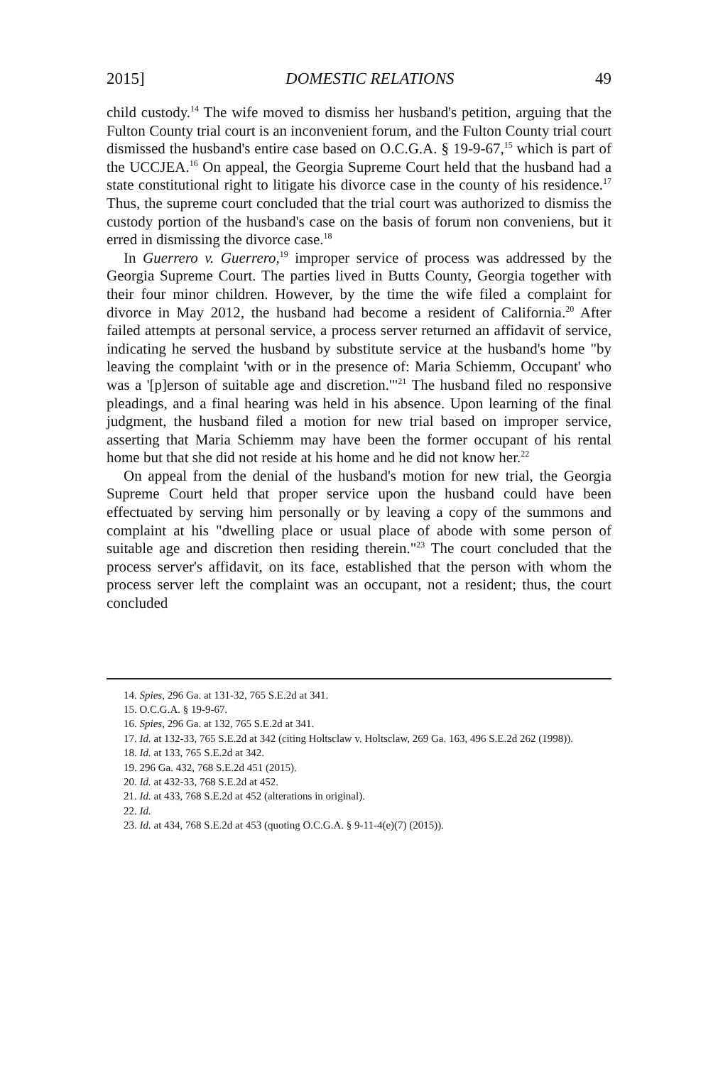2015] DOMESTIC RELATIONS 49
child custody.<sup>14</sup> The wife moved to dismiss her husband's petition, arguing that the Fulton County trial court is an inconvenient forum, and the Fulton County trial court dismissed the husband's entire case based on O.C.G.A. § 19-9-67,<sup>15</sup> which is part of the UCCJEA.<sup>16</sup> On appeal, the Georgia Supreme Court held that the husband had a state constitutional right to litigate his divorce case in the county of his residence.<sup>17</sup> Thus, the supreme court concluded that the trial court was authorized to dismiss the custody portion of the husband's case on the basis of forum non conveniens, but it erred in dismissing the divorce case.<sup>18</sup>
In Guerrero v. Guerrero,<sup>19</sup> improper service of process was addressed by the Georgia Supreme Court. The parties lived in Butts County, Georgia together with their four minor children. However, by the time the wife filed a complaint for divorce in May 2012, the husband had become a resident of California.<sup>20</sup> After failed attempts at personal service, a process server returned an affidavit of service, indicating he served the husband by substitute service at the husband's home "by leaving the complaint 'with or in the presence of: Maria Schiemm, Occupant' who was a '[p]erson of suitable age and discretion.'"<sup>21</sup> The husband filed no responsive pleadings, and a final hearing was held in his absence. Upon learning of the final judgment, the husband filed a motion for new trial based on improper service, asserting that Maria Schiemm may have been the former occupant of his rental home but that she did not reside at his home and he did not know her.<sup>22</sup>
On appeal from the denial of the husband's motion for new trial, the Georgia Supreme Court held that proper service upon the husband could have been effectuated by serving him personally or by leaving a copy of the summons and complaint at his "dwelling place or usual place of abode with some person of suitable age and discretion then residing therein."<sup>23</sup> The court concluded that the process server's affidavit, on its face, established that the person with whom the process server left the complaint was an occupant, not a resident; thus, the court concluded
14. Spies, 296 Ga. at 131-32, 765 S.E.2d at 341.
15. O.C.G.A. § 19-9-67.
16. Spies, 296 Ga. at 132, 765 S.E.2d at 341.
17. Id. at 132-33, 765 S.E.2d at 342 (citing Holtsclaw v. Holtsclaw, 269 Ga. 163, 496 S.E.2d 262 (1998)).
18. Id. at 133, 765 S.E.2d at 342.
19. 296 Ga. 432, 768 S.E.2d 451 (2015).
20. Id. at 432-33, 768 S.E.2d at 452.
21. Id. at 433, 768 S.E.2d at 452 (alterations in original).
22. Id.
23. Id. at 434, 768 S.E.2d at 453 (quoting O.C.G.A. § 9-11-4(e)(7) (2015)).